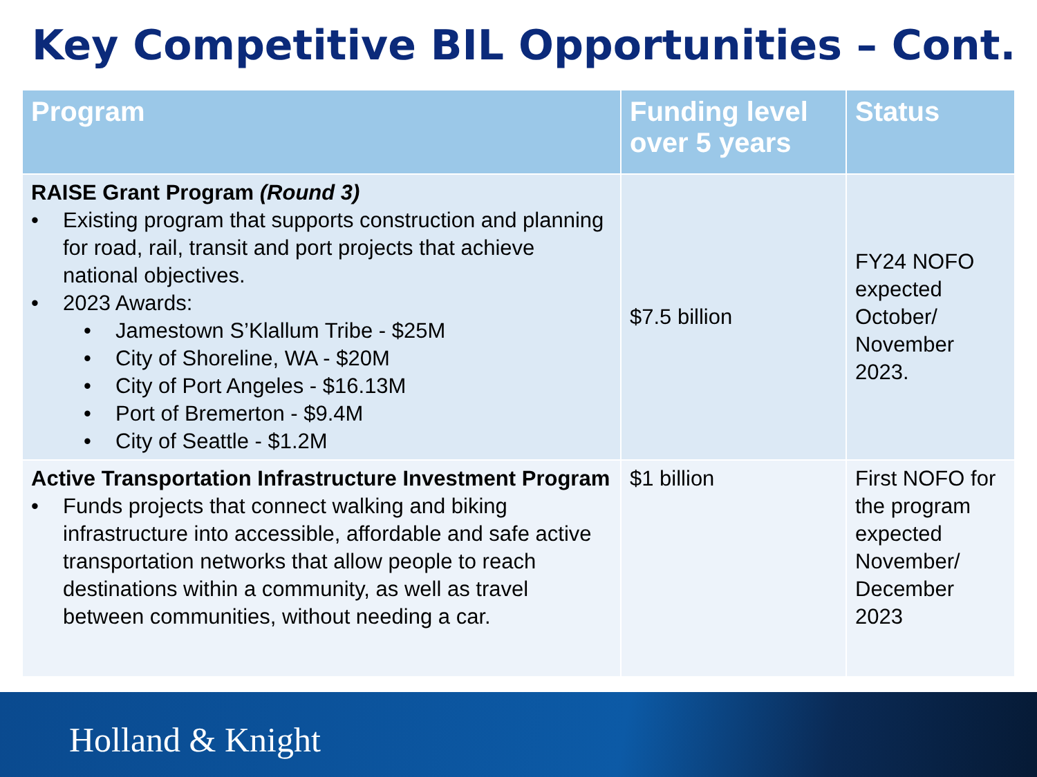Key Competitive BIL Opportunities – Cont.
| Program | Funding level over 5 years | Status |
| --- | --- | --- |
| RAISE Grant Program (Round 3) • Existing program that supports construction and planning for road, rail, transit and port projects that achieve national objectives. • 2023 Awards: • Jamestown S’Klallum Tribe - $25M • City of Shoreline, WA - $20M • City of Port Angeles - $16.13M • Port of Bremerton - $9.4M • City of Seattle - $1.2M | $7.5 billion | FY24 NOFO expected October/ November 2023. |
| Active Transportation Infrastructure Investment Program • Funds projects that connect walking and biking infrastructure into accessible, affordable and safe active transportation networks that allow people to reach destinations within a community, as well as travel between communities, without needing a car. | $1 billion | First NOFO for the program expected November/ December 2023 |
Holland & Knight